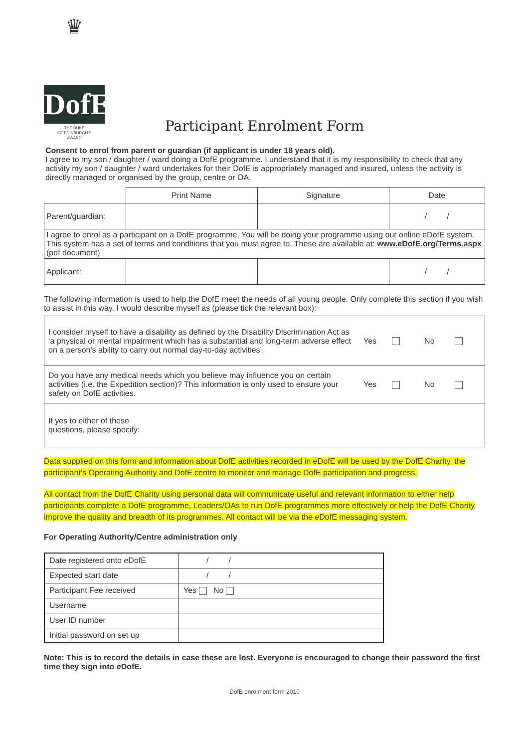♛
DofE
THE DUKE
OF EDINBURGH'S
AWARD
Participant Enrolment Form
Consent to enrol from parent or guardian (if applicant is under 18 years old).
I agree to my son / daughter / ward doing a DofE programme. I understand that it is my responsibility to check that any activity my son / daughter / ward undertakes for their DofE is appropriately managed and insured, unless the activity is directly managed or organised by the group, centre or OA.
| | Print Name | Signature | Date |
| --- | --- | --- | --- |
| Parent/guardian: | | | / / |
| I agree to enrol as a participant on a DofE programme. You will be doing your programme using our online eDofE system. This system has a set of terms and conditions that you must agree to. These are available at: www.eDofE.org/Terms.aspx (pdf document) | | | |
| Applicant: | | | / / |
The following information is used to help the DofE meet the needs of all young people. Only complete this section if you wish to assist in this way. I would describe myself as (please tick the relevant box):
| I consider myself to have a disability as defined by the Disability Discrimination Act as ‘a physical or mental impairment which has a substantial and long-term adverse effect on a person's ability to carry out normal day-to-day activities’. | Yes No |
| Do you have any medical needs which you believe may influence you on certain activities (i.e. the Expedition section)? This information is only used to ensure your safety on DofE activities. | Yes No |
| If yes to either of these questions, please specify: | |
Data supplied on this form and information about DofE activities recorded in e DofE will be used by the DofE Charity, the participant’s Operating Authority and DofE centre to monitor and manage DofE participation and progress.
All contact from the DofE Charity using personal data will communicate useful and relevant information to either help participants complete a DofE programme, Leaders/OAs to run DofE programmes more effectively or help the DofE Charity improve the quality and breadth of its programmes. All contact will be via the e DofE messaging system.
For Operating Authority/Centre administration only
| Date registered onto e DofE | / / |
| Expected start date | / / |
| Participant Fee received | Yes No |
| Username | |
| User ID number | |
| Initial password on set up | |
Note: This is to record the details in case these are lost. Everyone is encouraged to change their password the first time they sign into e DofE.
DofE enrolment form 2010